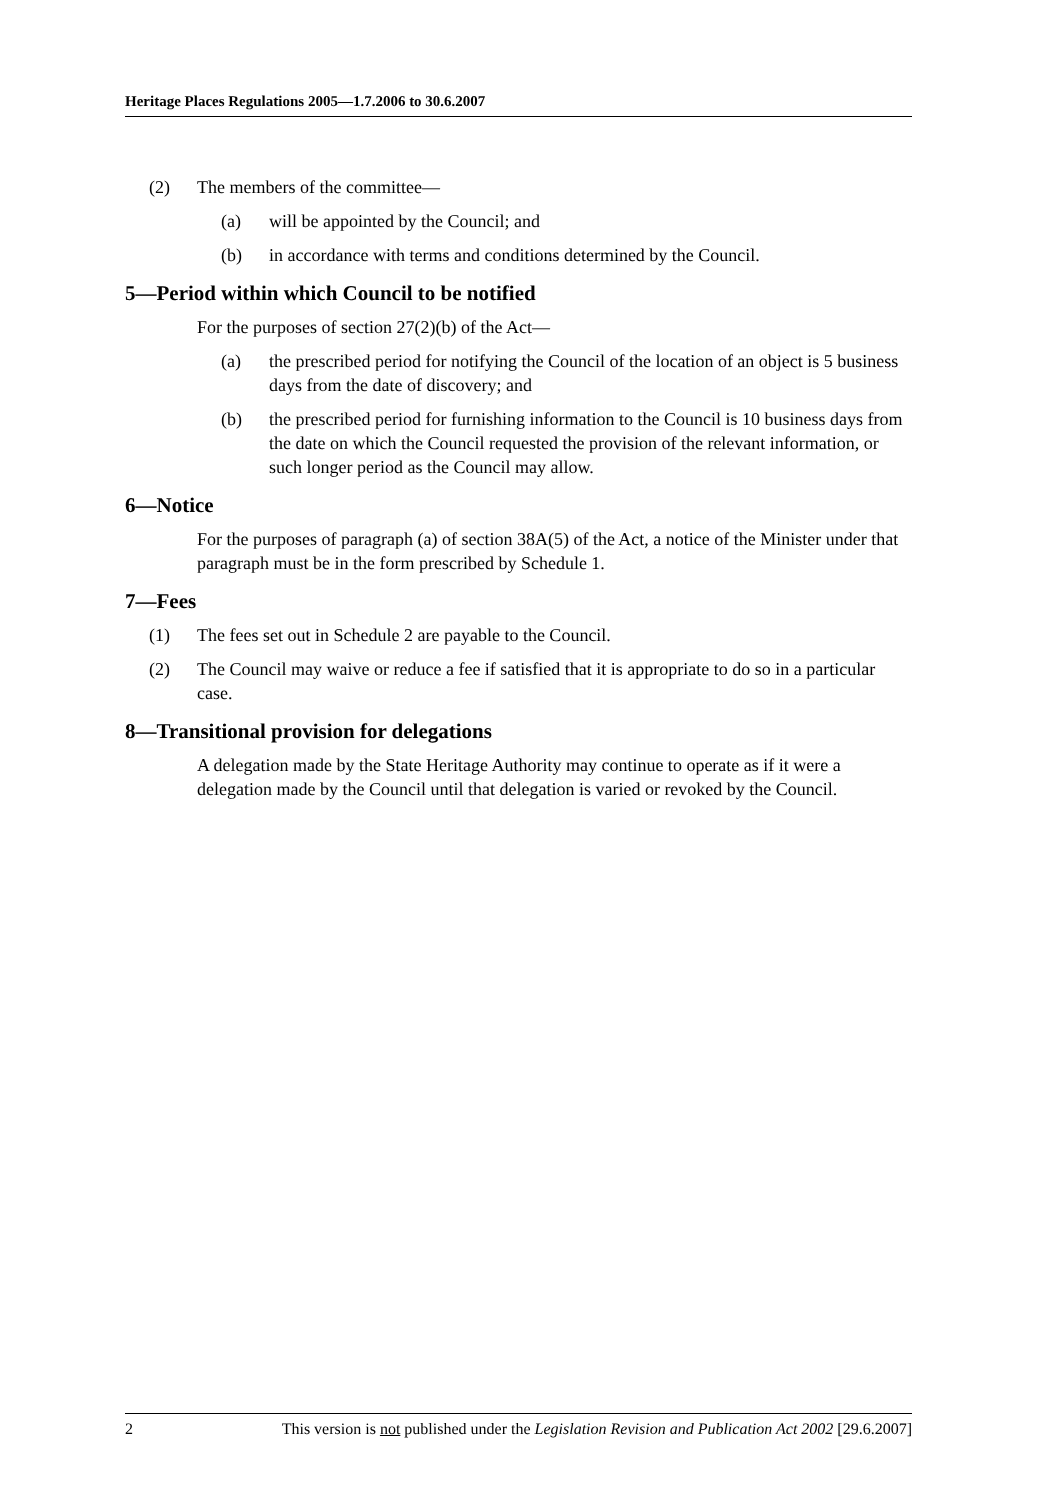Heritage Places Regulations 2005—1.7.2006 to 30.6.2007
(2) The members of the committee—
(a) will be appointed by the Council; and
(b) in accordance with terms and conditions determined by the Council.
5—Period within which Council to be notified
For the purposes of section 27(2)(b) of the Act—
(a) the prescribed period for notifying the Council of the location of an object is 5 business days from the date of discovery; and
(b) the prescribed period for furnishing information to the Council is 10 business days from the date on which the Council requested the provision of the relevant information, or such longer period as the Council may allow.
6—Notice
For the purposes of paragraph (a) of section 38A(5) of the Act, a notice of the Minister under that paragraph must be in the form prescribed by Schedule 1.
7—Fees
(1) The fees set out in Schedule 2 are payable to the Council.
(2) The Council may waive or reduce a fee if satisfied that it is appropriate to do so in a particular case.
8—Transitional provision for delegations
A delegation made by the State Heritage Authority may continue to operate as if it were a delegation made by the Council until that delegation is varied or revoked by the Council.
2 This version is not published under the Legislation Revision and Publication Act 2002 [29.6.2007]